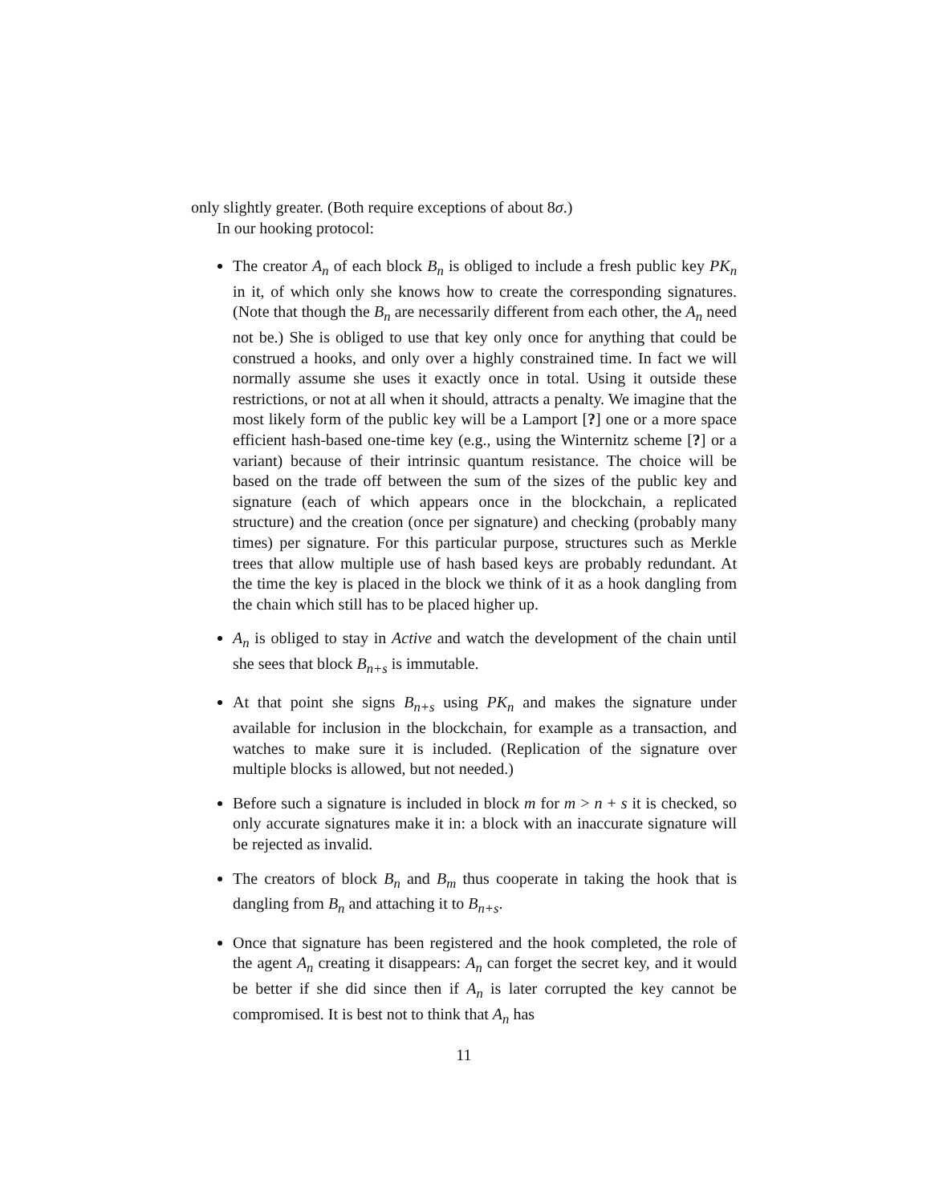only slightly greater. (Both require exceptions of about 8σ.)
In our hooking protocol:
The creator A<sub>n</sub> of each block B<sub>n</sub> is obliged to include a fresh public key PK<sub>n</sub> in it, of which only she knows how to create the corresponding signatures. (Note that though the B<sub>n</sub> are necessarily different from each other, the A<sub>n</sub> need not be.) She is obliged to use that key only once for anything that could be construed a hooks, and only over a highly constrained time. In fact we will normally assume she uses it exactly once in total. Using it outside these restrictions, or not at all when it should, attracts a penalty. We imagine that the most likely form of the public key will be a Lamport [?] one or a more space efficient hash-based one-time key (e.g., using the Winternitz scheme [?] or a variant) because of their intrinsic quantum resistance. The choice will be based on the trade off between the sum of the sizes of the public key and signature (each of which appears once in the blockchain, a replicated structure) and the creation (once per signature) and checking (probably many times) per signature. For this particular purpose, structures such as Merkle trees that allow multiple use of hash based keys are probably redundant. At the time the key is placed in the block we think of it as a hook dangling from the chain which still has to be placed higher up.
A<sub>n</sub> is obliged to stay in Active and watch the development of the chain until she sees that block B<sub>n+s</sub> is immutable.
At that point she signs B<sub>n+s</sub> using PK<sub>n</sub> and makes the signature under available for inclusion in the blockchain, for example as a transaction, and watches to make sure it is included. (Replication of the signature over multiple blocks is allowed, but not needed.)
Before such a signature is included in block m for m > n + s it is checked, so only accurate signatures make it in: a block with an inaccurate signature will be rejected as invalid.
The creators of block B<sub>n</sub> and B<sub>m</sub> thus cooperate in taking the hook that is dangling from B<sub>n</sub> and attaching it to B<sub>n+s</sub>.
Once that signature has been registered and the hook completed, the role of the agent A<sub>n</sub> creating it disappears: A<sub>n</sub> can forget the secret key, and it would be better if she did since then if A<sub>n</sub> is later corrupted the key cannot be compromised. It is best not to think that A<sub>n</sub> has
11